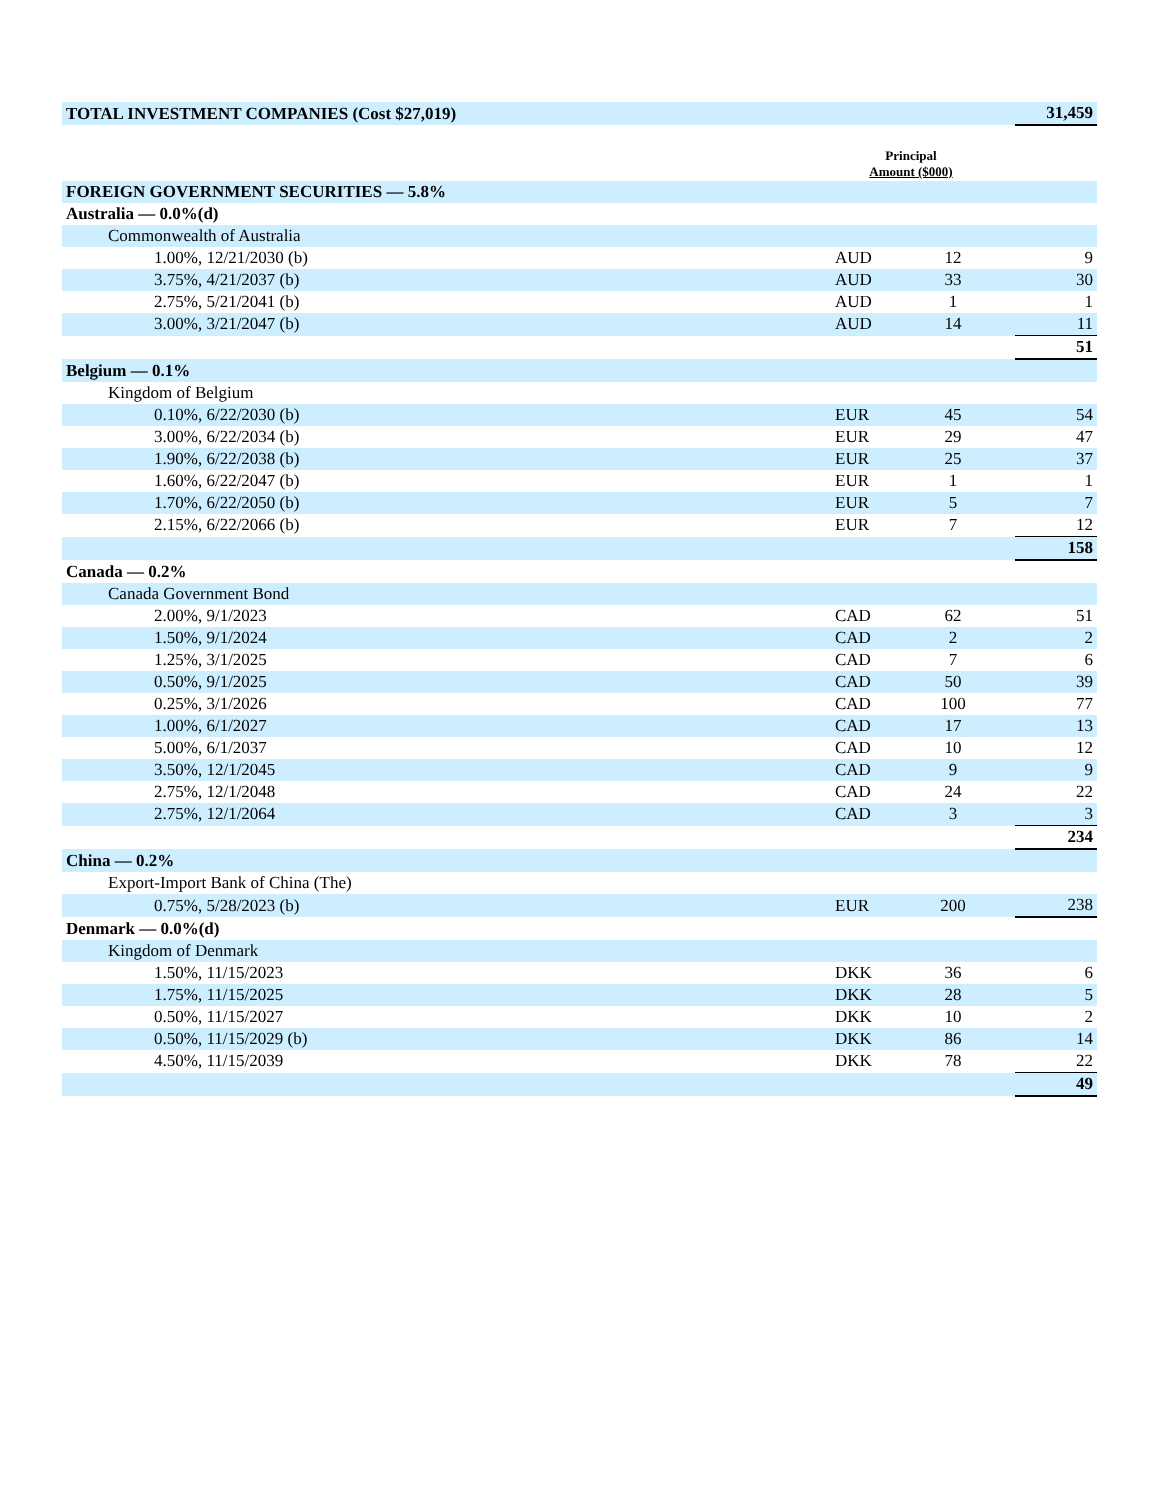| TOTAL INVESTMENT COMPANIES (Cost $27,019) | | | | 31,459 |
| | Principal Amount ($000) | | | |
| FOREIGN GOVERNMENT SECURITIES — 5.8% | | | | |
| Australia — 0.0%(d) | | | | |
| Commonwealth of Australia | | | | |
| 1.00%, 12/21/2030 (b) | AUD | 12 | | 9 |
| 3.75%, 4/21/2037 (b) | AUD | 33 | | 30 |
| 2.75%, 5/21/2041 (b) | AUD | 1 | | 1 |
| 3.00%, 3/21/2047 (b) | AUD | 14 | | 11 |
| | | | | 51 |
| Belgium — 0.1% | | | | |
| Kingdom of Belgium | | | | |
| 0.10%, 6/22/2030 (b) | EUR | 45 | | 54 |
| 3.00%, 6/22/2034 (b) | EUR | 29 | | 47 |
| 1.90%, 6/22/2038 (b) | EUR | 25 | | 37 |
| 1.60%, 6/22/2047 (b) | EUR | 1 | | 1 |
| 1.70%, 6/22/2050 (b) | EUR | 5 | | 7 |
| 2.15%, 6/22/2066 (b) | EUR | 7 | | 12 |
| | | | | 158 |
| Canada — 0.2% | | | | |
| Canada Government Bond | | | | |
| 2.00%, 9/1/2023 | CAD | 62 | | 51 |
| 1.50%, 9/1/2024 | CAD | 2 | | 2 |
| 1.25%, 3/1/2025 | CAD | 7 | | 6 |
| 0.50%, 9/1/2025 | CAD | 50 | | 39 |
| 0.25%, 3/1/2026 | CAD | 100 | | 77 |
| 1.00%, 6/1/2027 | CAD | 17 | | 13 |
| 5.00%, 6/1/2037 | CAD | 10 | | 12 |
| 3.50%, 12/1/2045 | CAD | 9 | | 9 |
| 2.75%, 12/1/2048 | CAD | 24 | | 22 |
| 2.75%, 12/1/2064 | CAD | 3 | | 3 |
| | | | | 234 |
| China — 0.2% | | | | |
| Export-Import Bank of China (The) | | | | |
| 0.75%, 5/28/2023 (b) | EUR | 200 | | 238 |
| Denmark — 0.0%(d) | | | | |
| Kingdom of Denmark | | | | |
| 1.50%, 11/15/2023 | DKK | 36 | | 6 |
| 1.75%, 11/15/2025 | DKK | 28 | | 5 |
| 0.50%, 11/15/2027 | DKK | 10 | | 2 |
| 0.50%, 11/15/2029 (b) | DKK | 86 | | 14 |
| 4.50%, 11/15/2039 | DKK | 78 | | 22 |
| | | | | 49 |